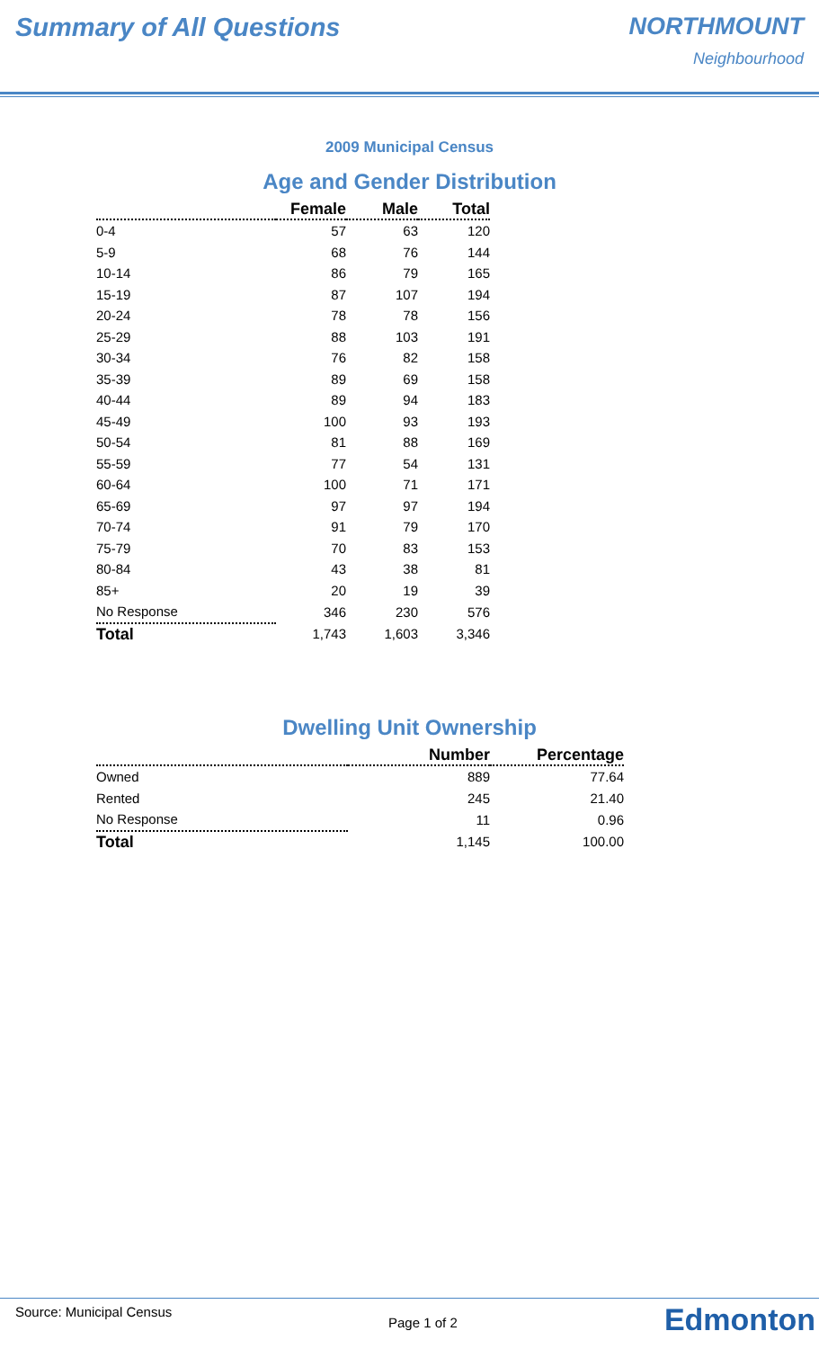Summary of All Questions NORTHMOUNT
Neighbourhood
2009 Municipal Census
Age and Gender Distribution
| | Female | Male | Total |
| --- | --- | --- | --- |
| 0-4 | 57 | 63 | 120 |
| 5-9 | 68 | 76 | 144 |
| 10-14 | 86 | 79 | 165 |
| 15-19 | 87 | 107 | 194 |
| 20-24 | 78 | 78 | 156 |
| 25-29 | 88 | 103 | 191 |
| 30-34 | 76 | 82 | 158 |
| 35-39 | 89 | 69 | 158 |
| 40-44 | 89 | 94 | 183 |
| 45-49 | 100 | 93 | 193 |
| 50-54 | 81 | 88 | 169 |
| 55-59 | 77 | 54 | 131 |
| 60-64 | 100 | 71 | 171 |
| 65-69 | 97 | 97 | 194 |
| 70-74 | 91 | 79 | 170 |
| 75-79 | 70 | 83 | 153 |
| 80-84 | 43 | 38 | 81 |
| 85+ | 20 | 19 | 39 |
| No Response | 346 | 230 | 576 |
| Total | 1,743 | 1,603 | 3,346 |
Dwelling Unit Ownership
| | Number | Percentage |
| --- | --- | --- |
| Owned | 889 | 77.64 |
| Rented | 245 | 21.40 |
| No Response | 11 | 0.96 |
| Total | 1,145 | 100.00 |
Source: Municipal Census Page 1 of 2
Edmonton